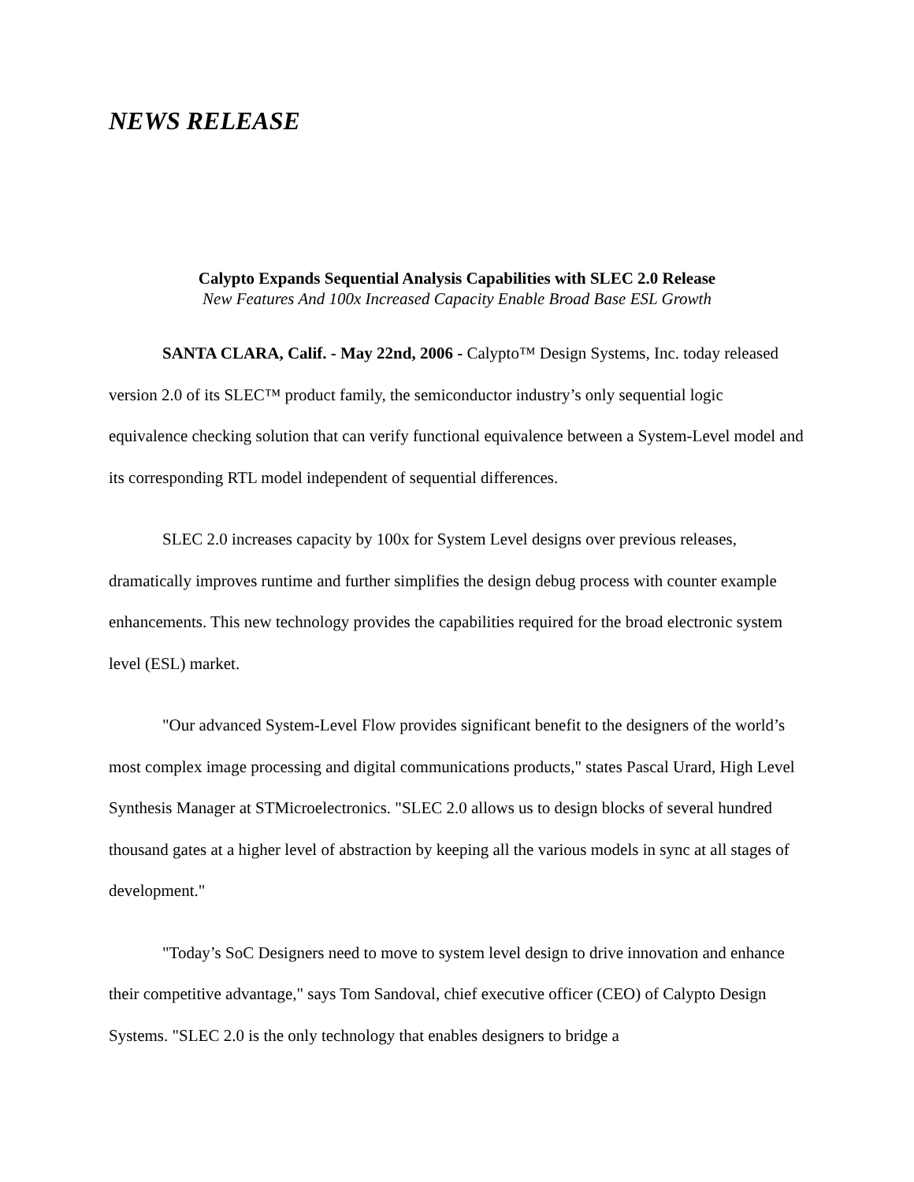NEWS RELEASE
Calypto Expands Sequential Analysis Capabilities with SLEC 2.0 Release
New Features And 100x Increased Capacity Enable Broad Base ESL Growth
SANTA CLARA, Calif. - May 22nd, 2006 - Calypto™ Design Systems, Inc. today released version 2.0 of its SLEC™ product family, the semiconductor industry’s only sequential logic equivalence checking solution that can verify functional equivalence between a System-Level model and its corresponding RTL model independent of sequential differences.
SLEC 2.0 increases capacity by 100x for System Level designs over previous releases, dramatically improves runtime and further simplifies the design debug process with counter example enhancements. This new technology provides the capabilities required for the broad electronic system level (ESL) market.
"Our advanced System-Level Flow provides significant benefit to the designers of the world’s most complex image processing and digital communications products," states Pascal Urard, High Level Synthesis Manager at STMicroelectronics. "SLEC 2.0 allows us to design blocks of several hundred thousand gates at a higher level of abstraction by keeping all the various models in sync at all stages of development."
"Today’s SoC Designers need to move to system level design to drive innovation and enhance their competitive advantage," says Tom Sandoval, chief executive officer (CEO) of Calypto Design Systems. "SLEC 2.0 is the only technology that enables designers to bridge a